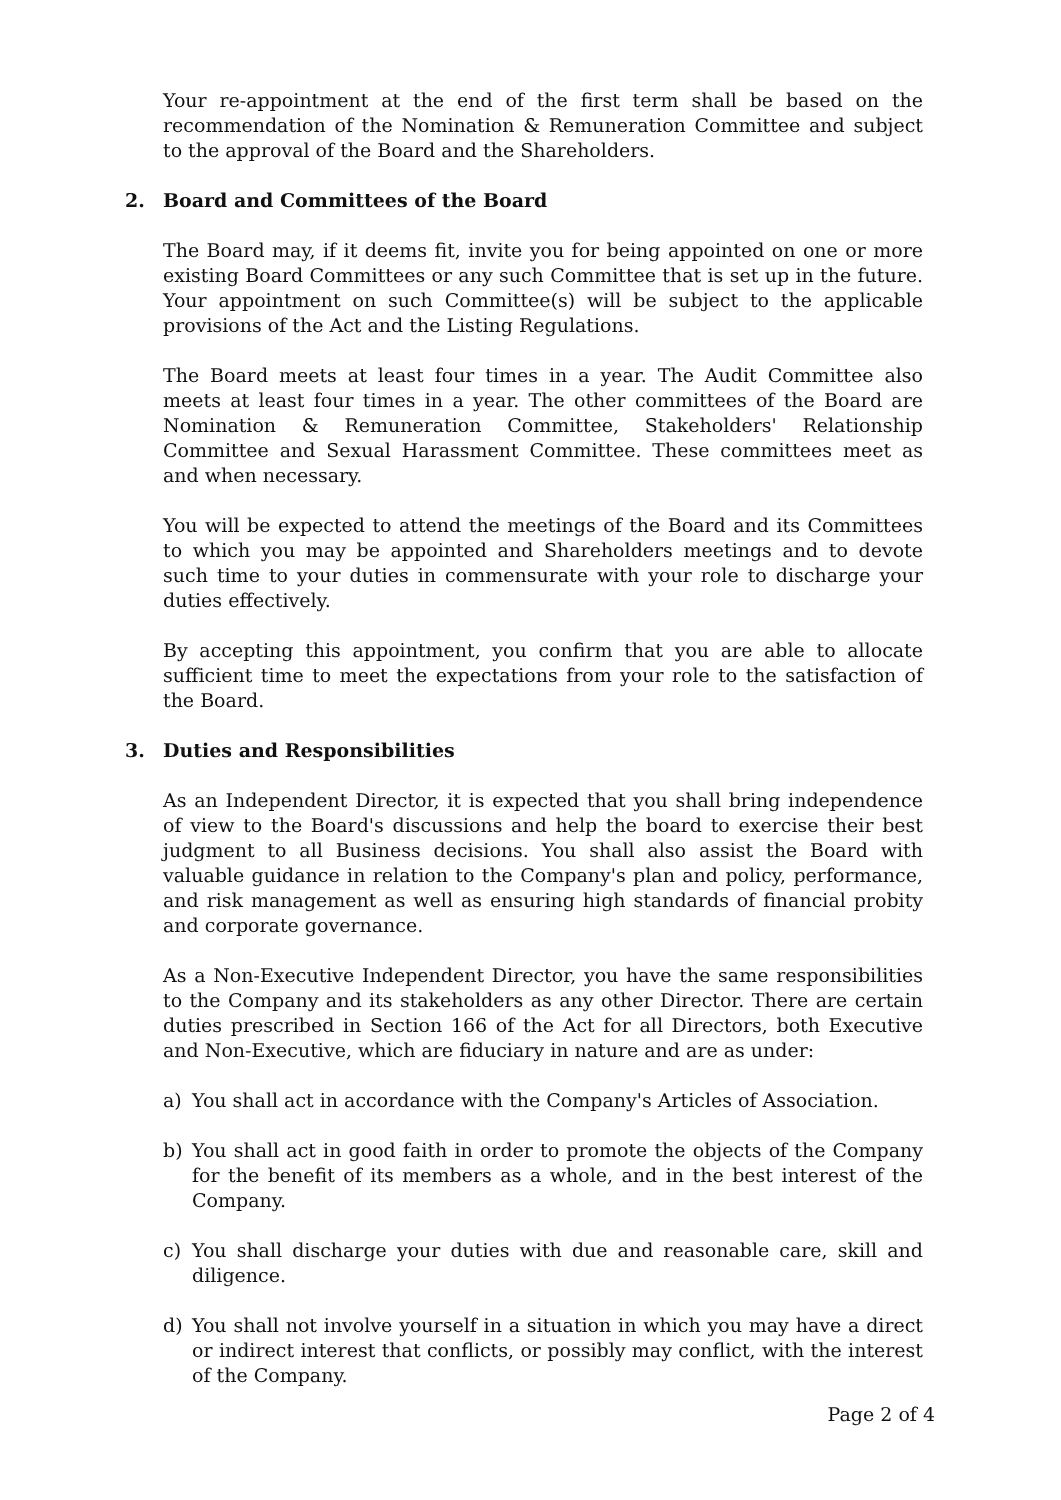Your re-appointment at the end of the first term shall be based on the recommendation of the Nomination & Remuneration Committee and subject to the approval of the Board and the Shareholders.
2. Board and Committees of the Board
The Board may, if it deems fit, invite you for being appointed on one or more existing Board Committees or any such Committee that is set up in the future. Your appointment on such Committee(s) will be subject to the applicable provisions of the Act and the Listing Regulations.
The Board meets at least four times in a year. The Audit Committee also meets at least four times in a year. The other committees of the Board are Nomination & Remuneration Committee, Stakeholders' Relationship Committee and Sexual Harassment Committee. These committees meet as and when necessary.
You will be expected to attend the meetings of the Board and its Committees to which you may be appointed and Shareholders meetings and to devote such time to your duties in commensurate with your role to discharge your duties effectively.
By accepting this appointment, you confirm that you are able to allocate sufficient time to meet the expectations from your role to the satisfaction of the Board.
3. Duties and Responsibilities
As an Independent Director, it is expected that you shall bring independence of view to the Board's discussions and help the board to exercise their best judgment to all Business decisions. You shall also assist the Board with valuable guidance in relation to the Company's plan and policy, performance, and risk management as well as ensuring high standards of financial probity and corporate governance.
As a Non-Executive Independent Director, you have the same responsibilities to the Company and its stakeholders as any other Director. There are certain duties prescribed in Section 166 of the Act for all Directors, both Executive and Non-Executive, which are fiduciary in nature and are as under:
a) You shall act in accordance with the Company's Articles of Association.
b) You shall act in good faith in order to promote the objects of the Company for the benefit of its members as a whole, and in the best interest of the Company.
c) You shall discharge your duties with due and reasonable care, skill and diligence.
d) You shall not involve yourself in a situation in which you may have a direct or indirect interest that conflicts, or possibly may conflict, with the interest of the Company.
Page 2 of 4